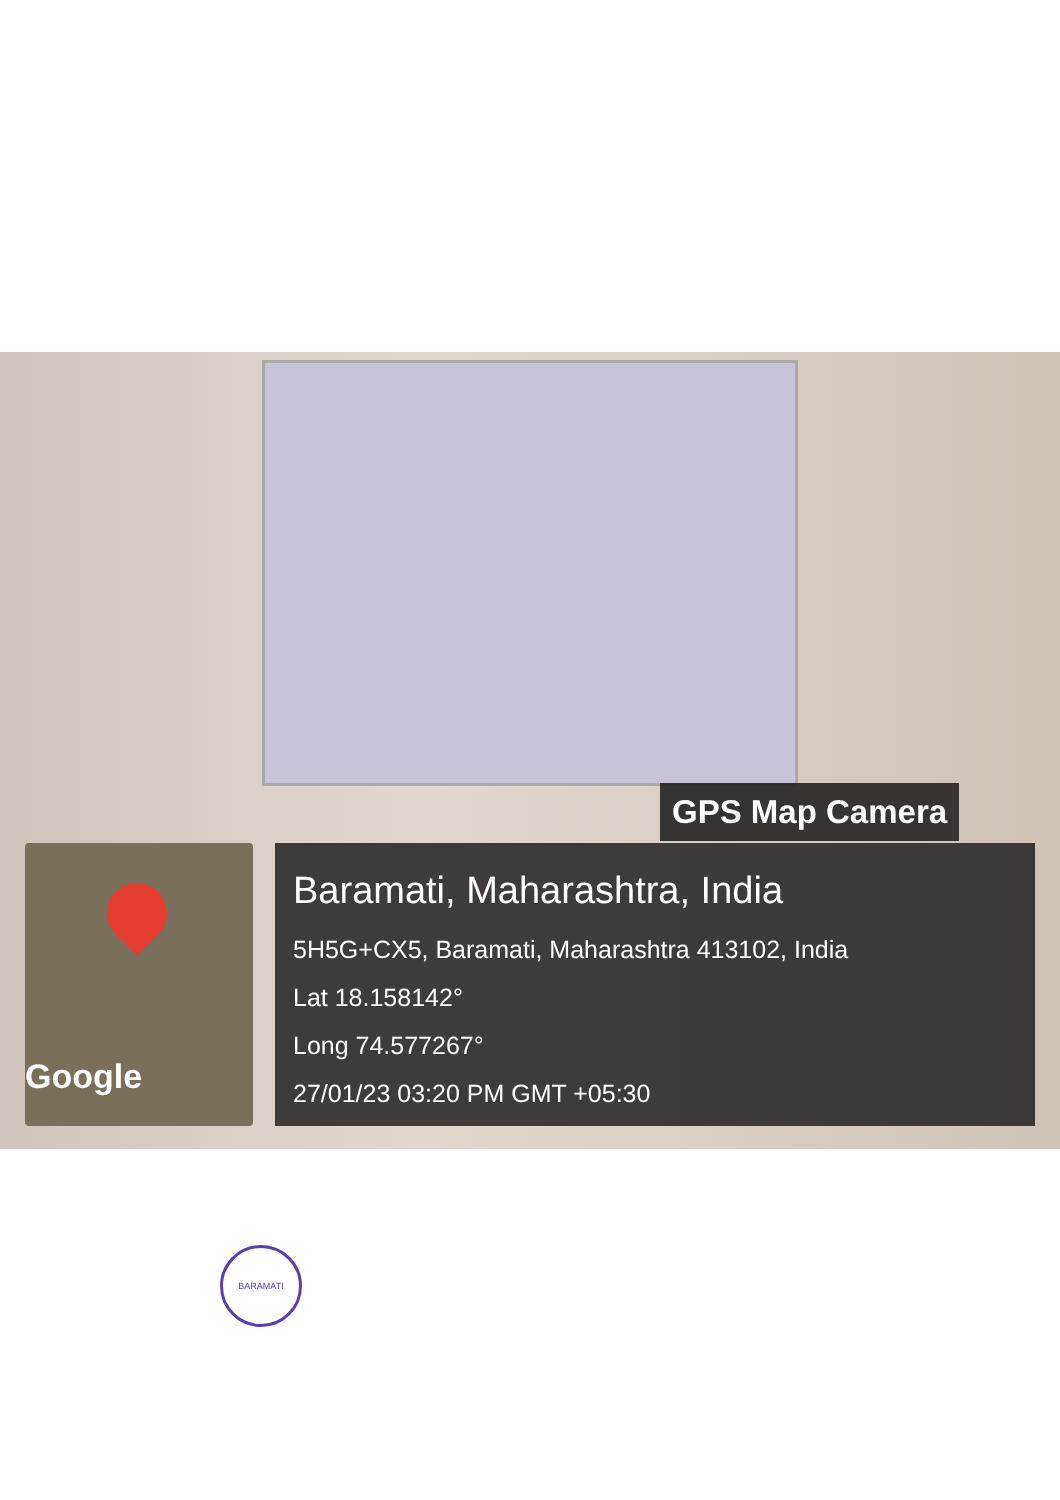Google
GPS Map Camera
Baramati, Maharashtra, India
5H5G+CX5, Baramati, Maharashtra 413102, India
Lat 18.158142°
Long 74.577267°
27/01/23 03:20 PM GMT +05:30
BARAMATI